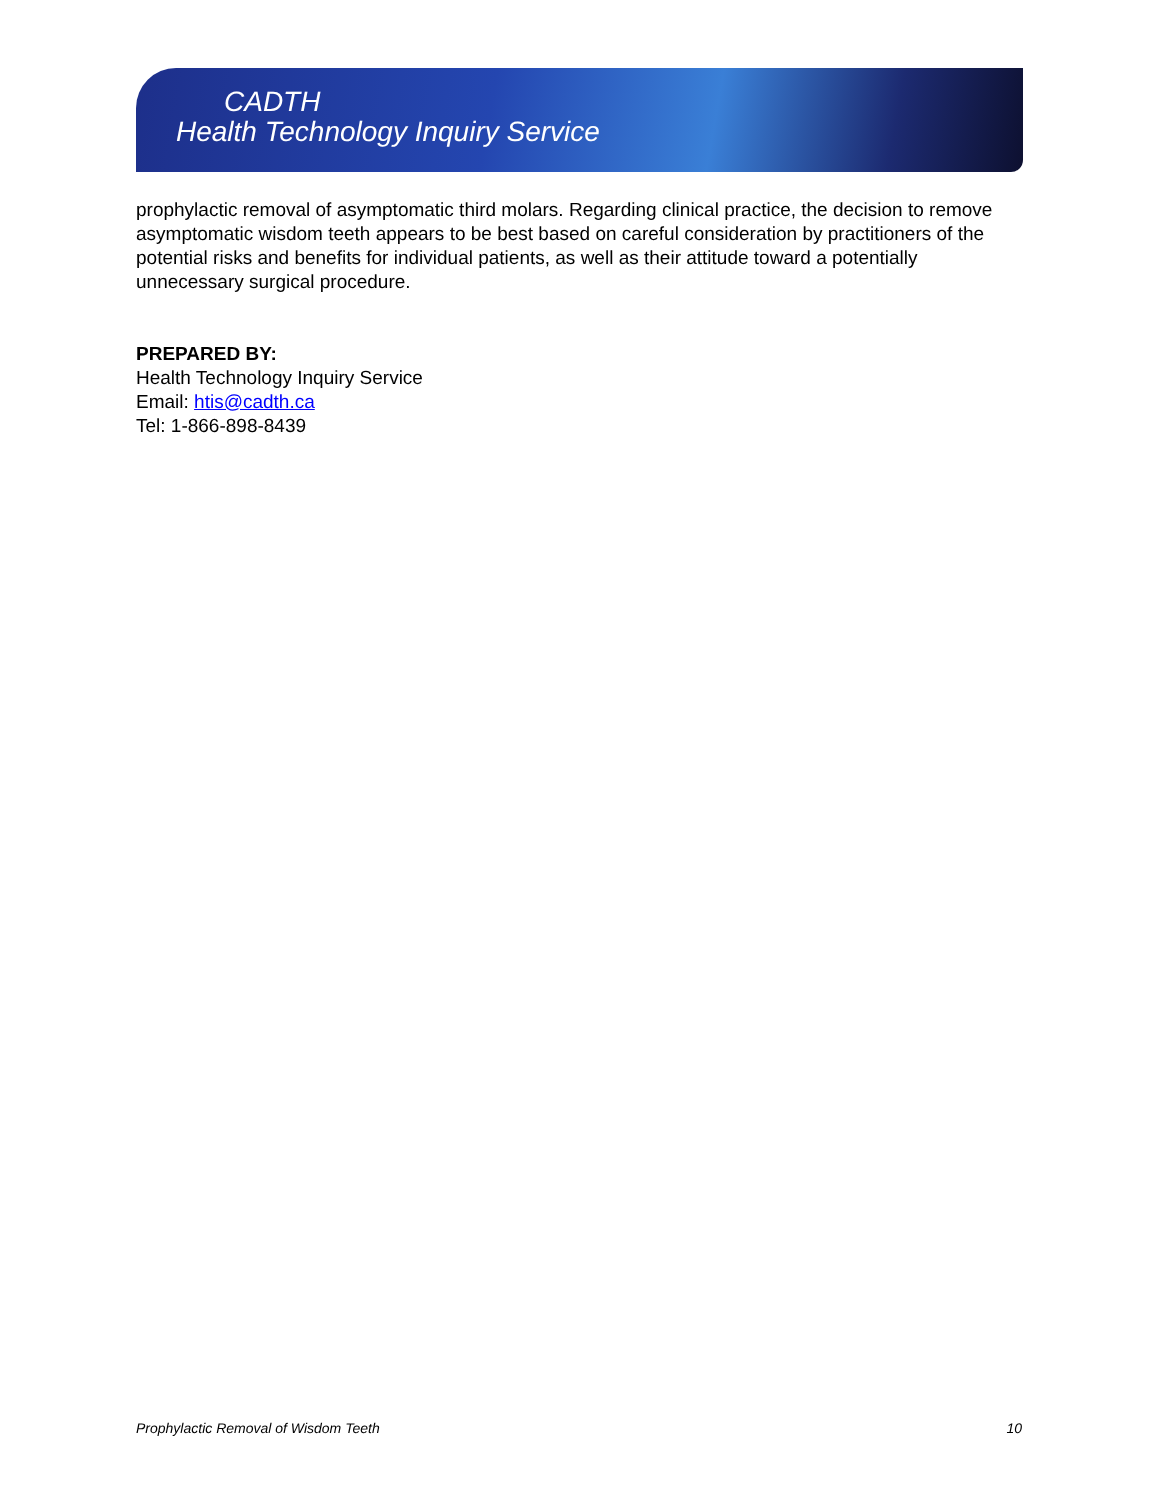CADTH
Health Technology Inquiry Service
prophylactic removal of asymptomatic third molars. Regarding clinical practice, the decision to remove asymptomatic wisdom teeth appears to be best based on careful consideration by practitioners of the potential risks and benefits for individual patients, as well as their attitude toward a potentially unnecessary surgical procedure.
PREPARED BY:
Health Technology Inquiry Service
Email: htis@cadth.ca
Tel: 1-866-898-8439
Prophylactic Removal of Wisdom Teeth 10